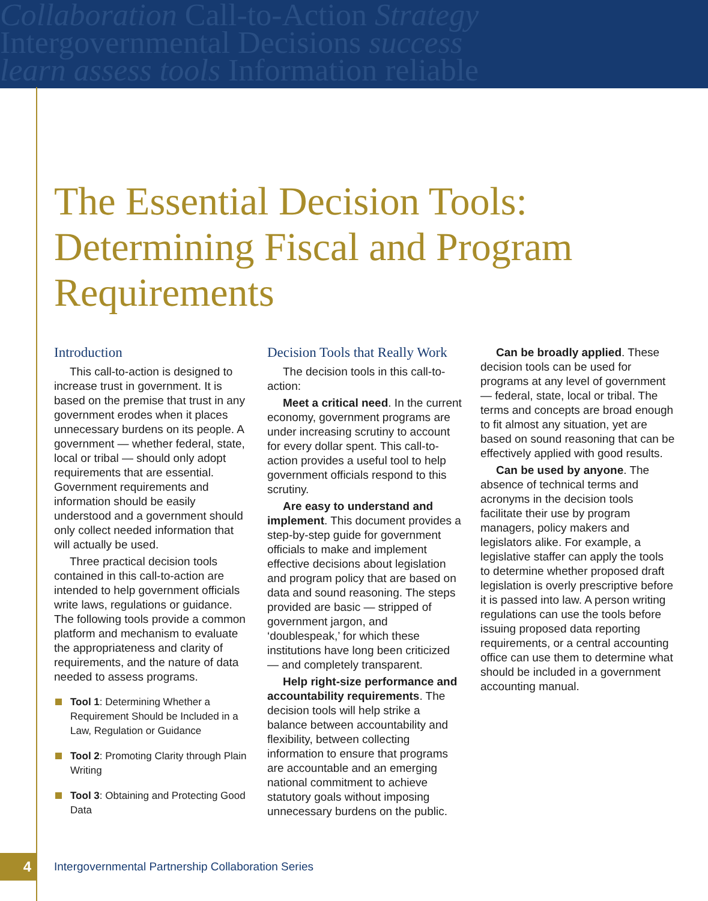Collaboration Call-to-Action Strategy
Intergovernmental Decisions success
learn assess tools Information reliable
The Essential Decision Tools: Determining Fiscal and Program Requirements
Introduction
This call-to-action is designed to increase trust in government. It is based on the premise that trust in any government erodes when it places unnecessary burdens on its people. A government — whether federal, state, local or tribal — should only adopt requirements that are essential. Government requirements and information should be easily understood and a government should only collect needed information that will actually be used.
Three practical decision tools contained in this call-to-action are intended to help government officials write laws, regulations or guidance. The following tools provide a common platform and mechanism to evaluate the appropriateness and clarity of requirements, and the nature of data needed to assess programs.
Tool 1: Determining Whether a Requirement Should be Included in a Law, Regulation or Guidance
Tool 2: Promoting Clarity through Plain Writing
Tool 3: Obtaining and Protecting Good Data
Decision Tools that Really Work
The decision tools in this call-to-action:
Meet a critical need. In the current economy, government programs are under increasing scrutiny to account for every dollar spent. This call-to-action provides a useful tool to help government officials respond to this scrutiny.
Are easy to understand and implement. This document provides a step-by-step guide for government officials to make and implement effective decisions about legislation and program policy that are based on data and sound reasoning. The steps provided are basic — stripped of government jargon, and ‘doublespeak,’ for which these institutions have long been criticized — and completely transparent.
Help right-size performance and accountability requirements. The decision tools will help strike a balance between accountability and flexibility, between collecting information to ensure that programs are accountable and an emerging national commitment to achieve statutory goals without imposing unnecessary burdens on the public.
Can be broadly applied. These decision tools can be used for programs at any level of government — federal, state, local or tribal. The terms and concepts are broad enough to fit almost any situation, yet are based on sound reasoning that can be effectively applied with good results.
Can be used by anyone. The absence of technical terms and acronyms in the decision tools facilitate their use by program managers, policy makers and legislators alike. For example, a legislative staffer can apply the tools to determine whether proposed draft legislation is overly prescriptive before it is passed into law. A person writing regulations can use the tools before issuing proposed data reporting requirements, or a central accounting office can use them to determine what should be included in a government accounting manual.
4
Intergovernmental Partnership Collaboration Series